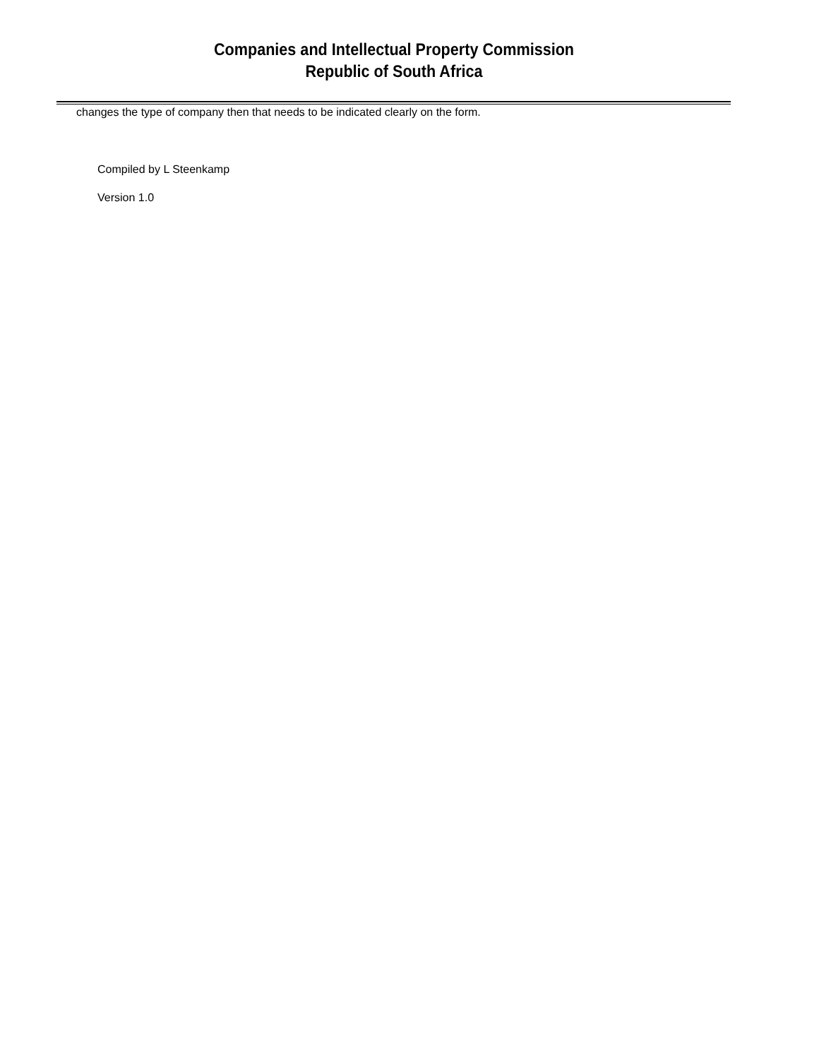Companies and Intellectual Property Commission
Republic of South Africa
changes the type of company then that needs to be indicated clearly on the form.
Compiled by L Steenkamp
Version 1.0